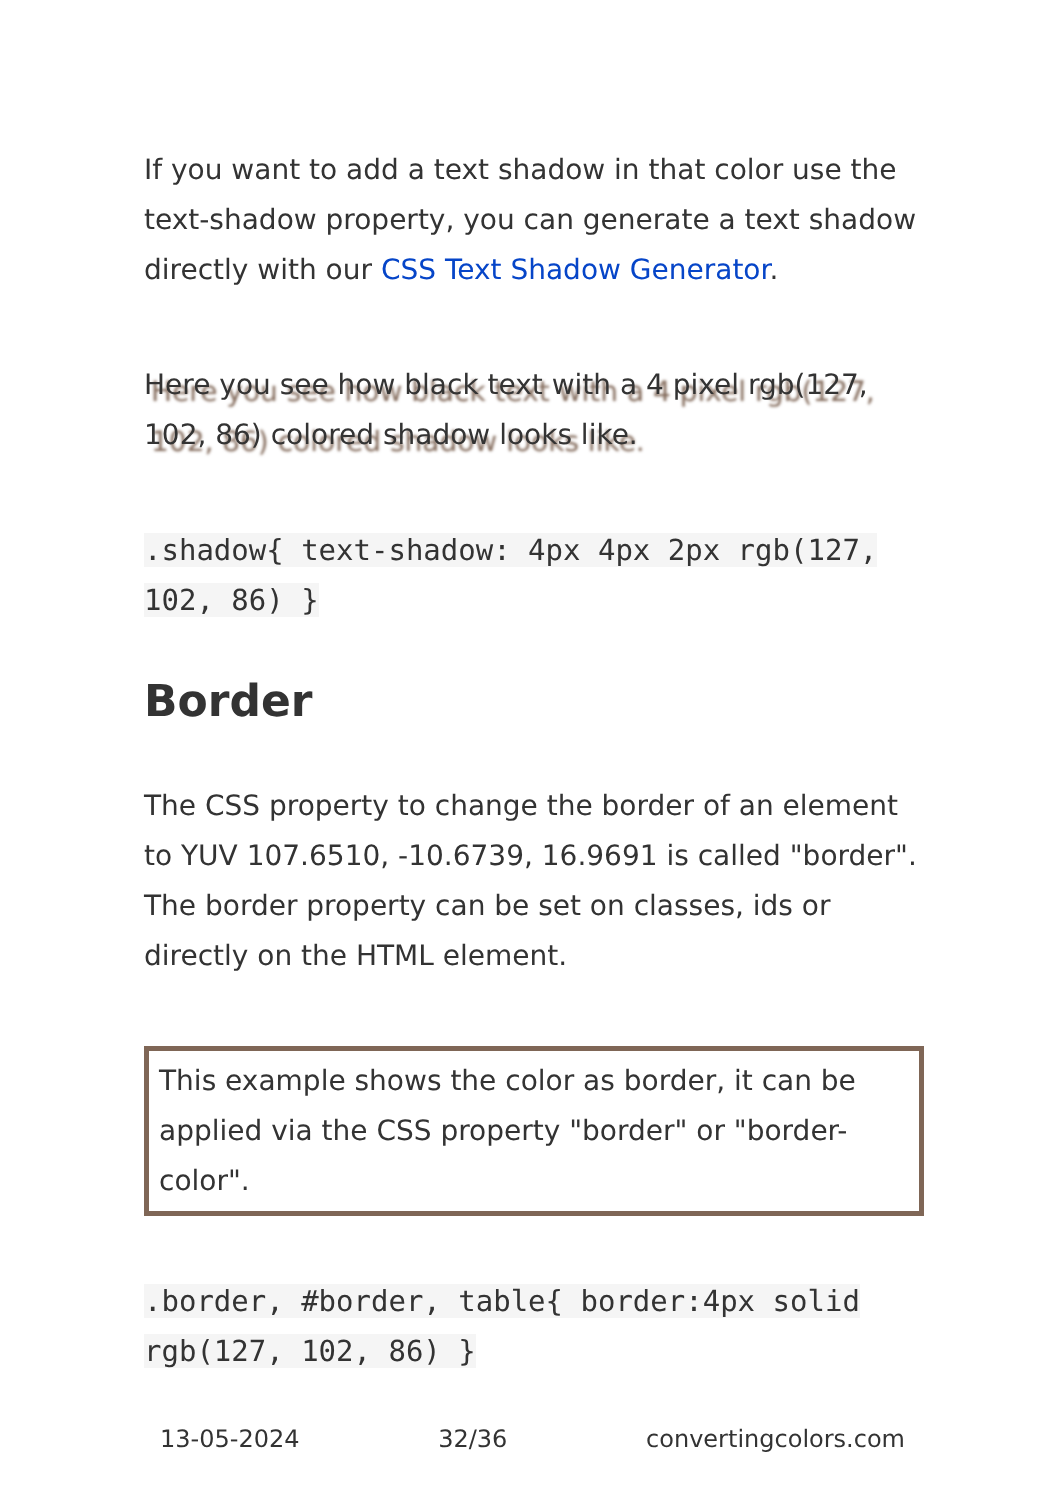If you want to add a text shadow in that color use the text-shadow property, you can generate a text shadow directly with our CSS Text Shadow Generator.
Here you see how black text with a 4 pixel rgb(127, 102, 86) colored shadow looks like.
.shadow{ text-shadow: 4px 4px 2px rgb(127, 102, 86) }
Border
The CSS property to change the border of an element to YUV 107.6510, -10.6739, 16.9691 is called "border". The border property can be set on classes, ids or directly on the HTML element.
This example shows the color as border, it can be applied via the CSS property "border" or "border-color".
.border, #border, table{ border:4px solid rgb(127, 102, 86) }
13-05-2024 32/36 convertingcolors.com